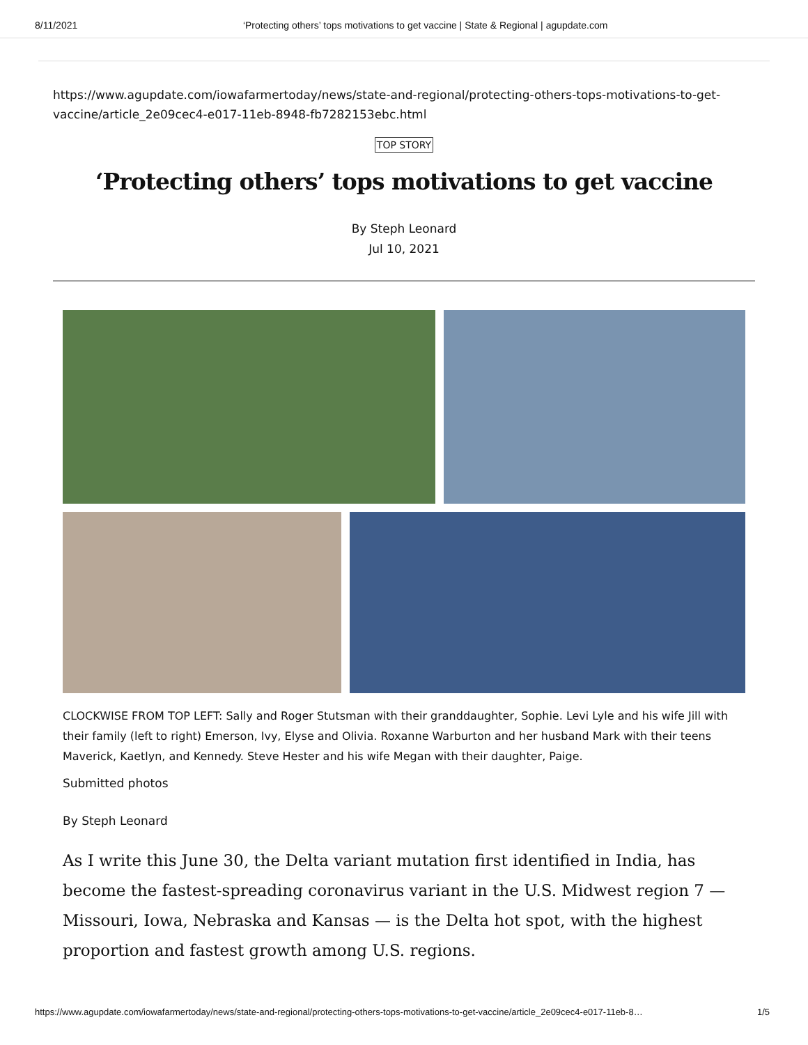8/11/2021 ‘Protecting others’ tops motivations to get vaccine | State & Regional | agupdate.com
https://www.agupdate.com/iowafarmertoday/news/state-and-regional/protecting-others-tops-motivations-to-get-vaccine/article_2e09cec4-e017-11eb-8948-fb7282153ebc.html
TOP STORY
‘Protecting others’ tops motivations to get vaccine
By Steph Leonard
Jul 10, 2021
CLOCKWISE FROM TOP LEFT: Sally and Roger Stutsman with their granddaughter, Sophie. Levi Lyle and his wife Jill with their family (left to right) Emerson, Ivy, Elyse and Olivia. Roxanne Warburton and her husband Mark with their teens Maverick, Kaetlyn, and Kennedy. Steve Hester and his wife Megan with their daughter, Paige.
Submitted photos
By Steph Leonard
As I write this June 30, the Delta variant mutation first identified in India, has become the fastest-spreading coronavirus variant in the U.S. Midwest region 7 — Missouri, Iowa, Nebraska and Kansas — is the Delta hot spot, with the highest proportion and fastest growth among U.S. regions.
https://www.agupdate.com/iowafarmertoday/news/state-and-regional/protecting-others-tops-motivations-to-get-vaccine/article_2e09cec4-e017-11eb-8… 1/5